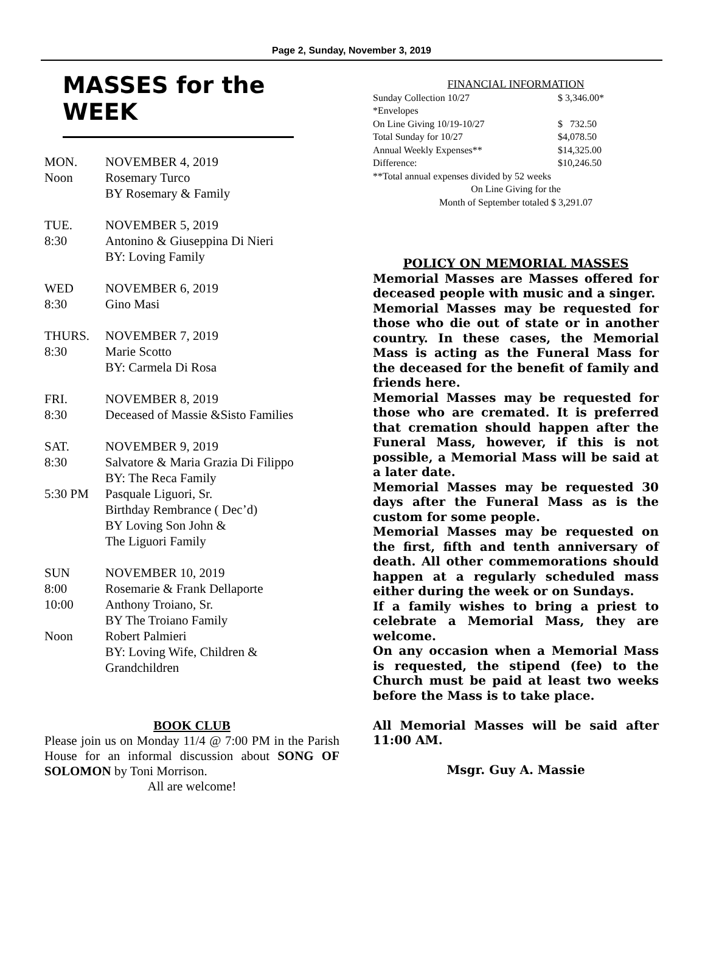Page 2, Sunday, November 3, 2019
MASSES for the WEEK
| MON. | NOVEMBER 4, 2019 |
| Noon | Rosemary Turco |
| | BY Rosemary & Family |
| TUE. | NOVEMBER 5, 2019 |
| 8:30 | Antonino & Giuseppina Di Nieri |
| | BY: Loving Family |
| WED | NOVEMBER 6, 2019 |
| 8:30 | Gino Masi |
| THURS. | NOVEMBER 7, 2019 |
| 8:30 | Marie Scotto |
| | BY: Carmela Di Rosa |
| FRI. | NOVEMBER 8, 2019 |
| 8:30 | Deceased of Massie &Sisto Families |
| SAT. | NOVEMBER 9, 2019 |
| 8:30 | Salvatore & Maria Grazia Di Filippo |
| | BY: The Reca Family |
| 5:30 PM | Pasquale Liguori, Sr. |
| | Birthday Rembrance ( Dec’d) |
| | BY Loving Son John & |
| | The Liguori Family |
| SUN | NOVEMBER 10, 2019 |
| 8:00 | Rosemarie & Frank Dellaporte |
| 10:00 | Anthony Troiano, Sr. |
| | BY The Troiano Family |
| Noon | Robert Palmieri |
| | BY: Loving Wife, Children & |
| | Grandchildren |
BOOK CLUB
Please join us on Monday 11/4 @ 7:00 PM in the Parish House for an informal discussion about SONG OF SOLOMON by Toni Morrison.
All are welcome!
FINANCIAL INFORMATION
| Sunday Collection 10/27 | $ 3,346.00* |
| *Envelopes | |
| On Line Giving 10/19-10/27 | $ 732.50 |
| Total Sunday for 10/27 | $4,078.50 |
| Annual Weekly Expenses** | $14,325.00 |
| Difference: | $10,246.50 |
**Total annual expenses divided by 52 weeks
On Line Giving for the
Month of September totaled $ 3,291.07
POLICY ON MEMORIAL MASSES
Memorial Masses are Masses offered for deceased people with music and a singer.
Memorial Masses may be requested for those who die out of state or in another country. In these cases, the Memorial Mass is acting as the Funeral Mass for the deceased for the benefit of family and friends here.
Memorial Masses may be requested for those who are cremated. It is preferred that cremation should happen after the Funeral Mass, however, if this is not possible, a Memorial Mass will be said at a later date.
Memorial Masses may be requested 30 days after the Funeral Mass as is the custom for some people.
Memorial Masses may be requested on the first, fifth and tenth anniversary of death. All other commemorations should happen at a regularly scheduled mass either during the week or on Sundays.
If a family wishes to bring a priest to celebrate a Memorial Mass, they are welcome.
On any occasion when a Memorial Mass is requested, the stipend (fee) to the Church must be paid at least two weeks before the Mass is to take place.
All Memorial Masses will be said after 11:00 AM.
Msgr. Guy A. Massie